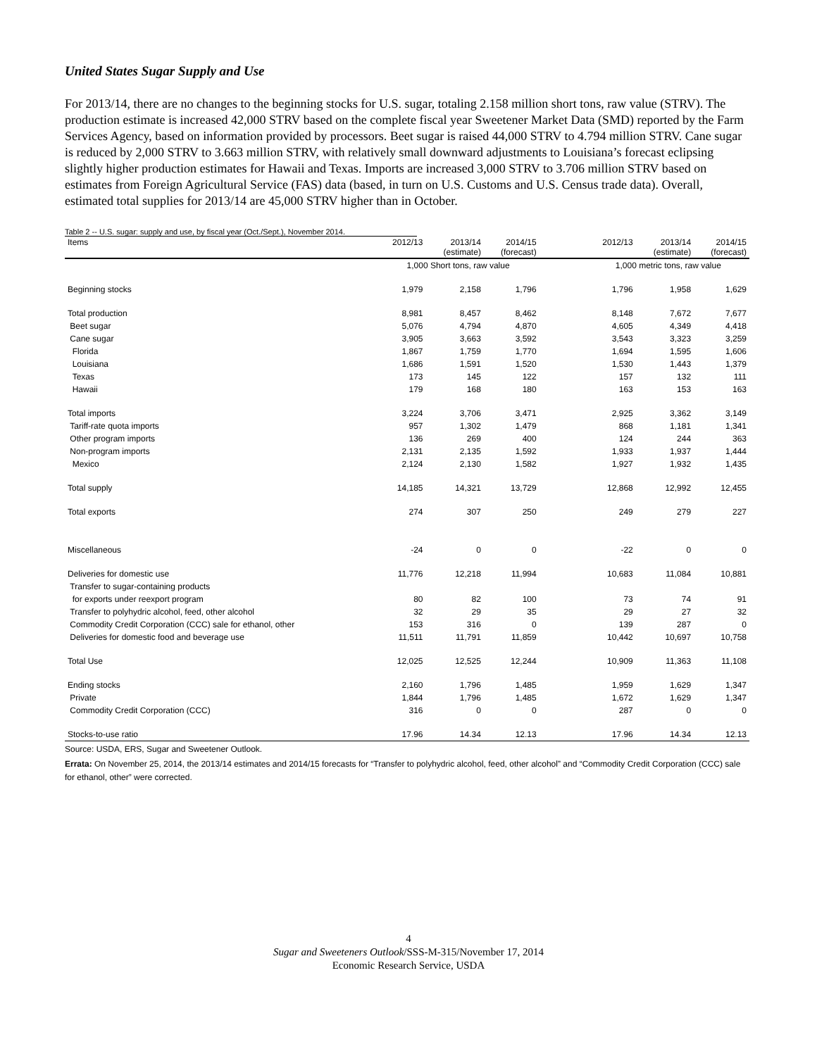United States Sugar Supply and Use
For 2013/14, there are no changes to the beginning stocks for U.S. sugar, totaling 2.158 million short tons, raw value (STRV). The production estimate is increased 42,000 STRV based on the complete fiscal year Sweetener Market Data (SMD) reported by the Farm Services Agency, based on information provided by processors. Beet sugar is raised 44,000 STRV to 4.794 million STRV. Cane sugar is reduced by 2,000 STRV to 3.663 million STRV, with relatively small downward adjustments to Louisiana’s forecast eclipsing slightly higher production estimates for Hawaii and Texas. Imports are increased 3,000 STRV to 3.706 million STRV based on estimates from Foreign Agricultural Service (FAS) data (based, in turn on U.S. Customs and U.S. Census trade data). Overall, estimated total supplies for 2013/14 are 45,000 STRV higher than in October.
Table 2 -- U.S. sugar: supply and use, by fiscal year (Oct./Sept.), November 2014.
| Items | 2012/13 | 2013/14 (estimate) | 2014/15 (forecast) | | 2012/13 | 2013/14 (estimate) | 2014/15 (forecast) |
| --- | --- | --- | --- | --- | --- | --- | --- |
| | 1,000 Short tons, raw value | | | | 1,000 metric tons, raw value | | |
| Beginning stocks | 1,979 | 2,158 | 1,796 | | 1,796 | 1,958 | 1,629 |
| Total production | 8,981 | 8,457 | 8,462 | | 8,148 | 7,672 | 7,677 |
| Beet sugar | 5,076 | 4,794 | 4,870 | | 4,605 | 4,349 | 4,418 |
| Cane sugar | 3,905 | 3,663 | 3,592 | | 3,543 | 3,323 | 3,259 |
| Florida | 1,867 | 1,759 | 1,770 | | 1,694 | 1,595 | 1,606 |
| Louisiana | 1,686 | 1,591 | 1,520 | | 1,530 | 1,443 | 1,379 |
| Texas | 173 | 145 | 122 | | 157 | 132 | 111 |
| Hawaii | 179 | 168 | 180 | | 163 | 153 | 163 |
| Total imports | 3,224 | 3,706 | 3,471 | | 2,925 | 3,362 | 3,149 |
| Tariff-rate quota imports | 957 | 1,302 | 1,479 | | 868 | 1,181 | 1,341 |
| Other program imports | 136 | 269 | 400 | | 124 | 244 | 363 |
| Non-program imports | 2,131 | 2,135 | 1,592 | | 1,933 | 1,937 | 1,444 |
| Mexico | 2,124 | 2,130 | 1,582 | | 1,927 | 1,932 | 1,435 |
| Total supply | 14,185 | 14,321 | 13,729 | | 12,868 | 12,992 | 12,455 |
| Total exports | 274 | 307 | 250 | | 249 | 279 | 227 |
| Miscellaneous | -24 | 0 | 0 | | -22 | 0 | 0 |
| Deliveries for domestic use | 11,776 | 12,218 | 11,994 | | 10,683 | 11,084 | 10,881 |
| Transfer to sugar-containing products | | | | | | | |
| for exports under reexport program | 80 | 82 | 100 | | 73 | 74 | 91 |
| Transfer to polyhydric alcohol, feed, other alcohol | 32 | 29 | 35 | | 29 | 27 | 32 |
| Commodity Credit Corporation (CCC) sale for ethanol, other | 153 | 316 | 0 | | 139 | 287 | 0 |
| Deliveries for domestic food and beverage use | 11,511 | 11,791 | 11,859 | | 10,442 | 10,697 | 10,758 |
| Total Use | 12,025 | 12,525 | 12,244 | | 10,909 | 11,363 | 11,108 |
| Ending stocks | 2,160 | 1,796 | 1,485 | | 1,959 | 1,629 | 1,347 |
| Private | 1,844 | 1,796 | 1,485 | | 1,672 | 1,629 | 1,347 |
| Commodity Credit Corporation (CCC) | 316 | 0 | 0 | | 287 | 0 | 0 |
| Stocks-to-use ratio | 17.96 | 14.34 | 12.13 | | 17.96 | 14.34 | 12.13 |
Source: USDA, ERS, Sugar and Sweetener Outlook.
Errata: On November 25, 2014, the 2013/14 estimates and 2014/15 forecasts for “Transfer to polyhydric alcohol, feed, other alcohol” and “Commodity Credit Corporation (CCC) sale for ethanol, other” were corrected.
4
Sugar and Sweeteners Outlook/SSS-M-315/November 17, 2014
Economic Research Service, USDA